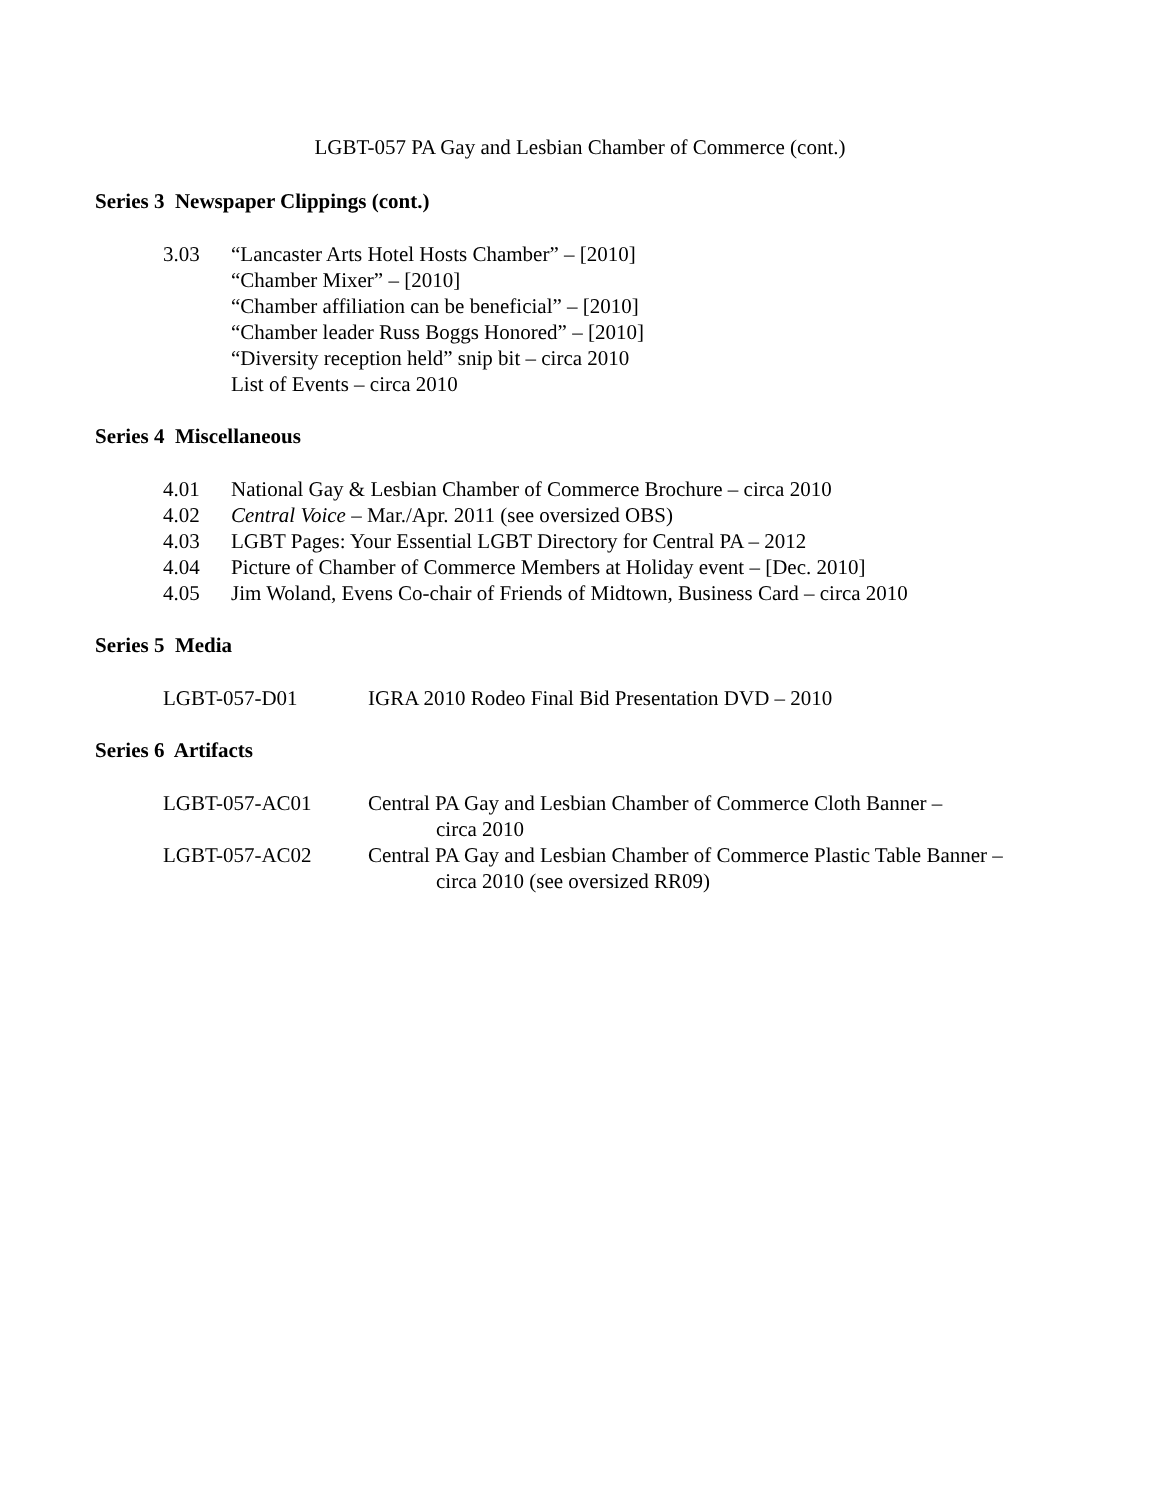LGBT-057 PA Gay and Lesbian Chamber of Commerce (cont.)
Series 3 Newspaper Clippings (cont.)
3.03 “Lancaster Arts Hotel Hosts Chamber” – [2010]
“Chamber Mixer” – [2010]
“Chamber affiliation can be beneficial” – [2010]
“Chamber leader Russ Boggs Honored” – [2010]
“Diversity reception held” snip bit – circa 2010
List of Events – circa 2010
Series 4 Miscellaneous
4.01 National Gay & Lesbian Chamber of Commerce Brochure – circa 2010
4.02 Central Voice – Mar./Apr. 2011 (see oversized OBS)
4.03 LGBT Pages: Your Essential LGBT Directory for Central PA – 2012
4.04 Picture of Chamber of Commerce Members at Holiday event – [Dec. 2010]
4.05 Jim Woland, Evens Co-chair of Friends of Midtown, Business Card – circa 2010
Series 5 Media
LGBT-057-D01 IGRA 2010 Rodeo Final Bid Presentation DVD – 2010
Series 6 Artifacts
LGBT-057-AC01 Central PA Gay and Lesbian Chamber of Commerce Cloth Banner –
circa 2010
LGBT-057-AC02 Central PA Gay and Lesbian Chamber of Commerce Plastic Table Banner –
circa 2010 (see oversized RR09)